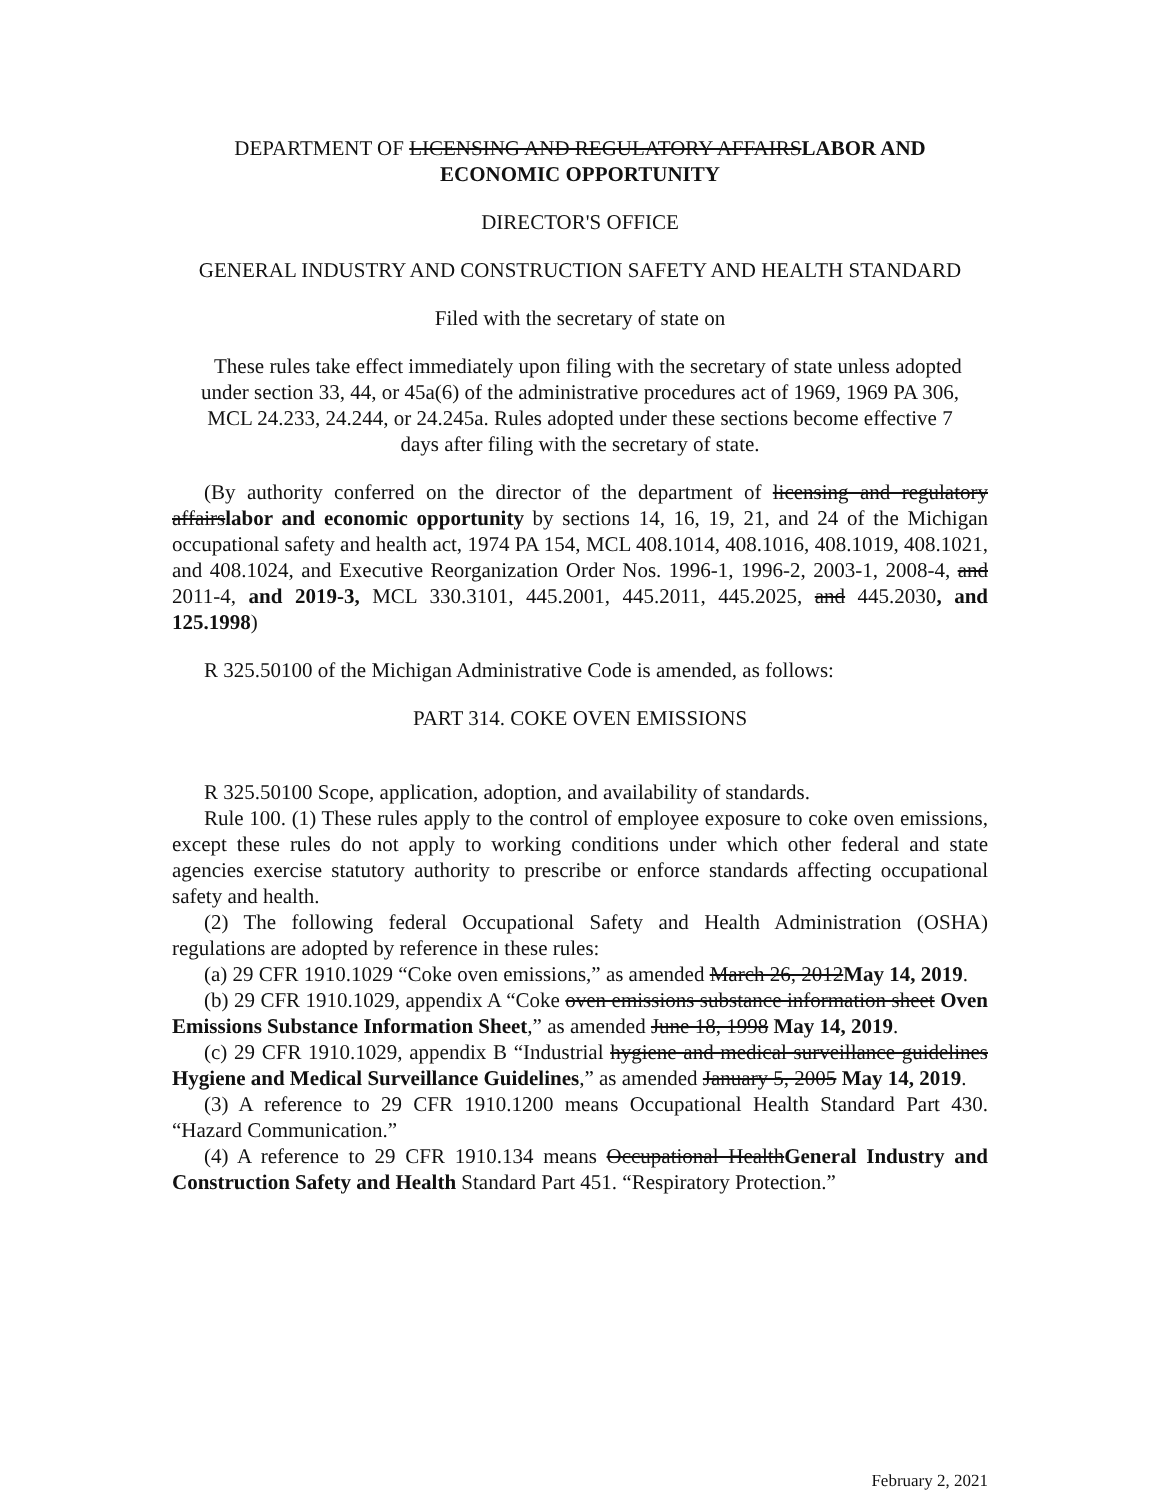DEPARTMENT OF LICENSING AND REGULATORY AFFAIRSLABOR AND ECONOMIC OPPORTUNITY
DIRECTOR'S OFFICE
GENERAL INDUSTRY AND CONSTRUCTION SAFETY AND HEALTH STANDARD
Filed with the secretary of state on
These rules take effect immediately upon filing with the secretary of state unless adopted under section 33, 44, or 45a(6) of the administrative procedures act of 1969, 1969 PA 306, MCL 24.233, 24.244, or 24.245a. Rules adopted under these sections become effective 7 days after filing with the secretary of state.
(By authority conferred on the director of the department of licensing and regulatory affairslabor and economic opportunity by sections 14, 16, 19, 21, and 24 of the Michigan occupational safety and health act, 1974 PA 154, MCL 408.1014, 408.1016, 408.1019, 408.1021, and 408.1024, and Executive Reorganization Order Nos. 1996-1, 1996-2, 2003-1, 2008-4, and 2011-4, and 2019-3, MCL 330.3101, 445.2001, 445.2011, 445.2025, and 445.2030, and 125.1998)
R 325.50100 of the Michigan Administrative Code is amended, as follows:
PART 314. COKE OVEN EMISSIONS
R 325.50100 Scope, application, adoption, and availability of standards.
Rule 100. (1) These rules apply to the control of employee exposure to coke oven emissions, except these rules do not apply to working conditions under which other federal and state agencies exercise statutory authority to prescribe or enforce standards affecting occupational safety and health.
(2) The following federal Occupational Safety and Health Administration (OSHA) regulations are adopted by reference in these rules:
(a) 29 CFR 1910.1029 “Coke oven emissions,” as amended March 26, 2012May 14, 2019.
(b) 29 CFR 1910.1029, appendix A “Coke oven emissions substance information sheet Oven Emissions Substance Information Sheet,” as amended June 18, 1998 May 14, 2019.
(c) 29 CFR 1910.1029, appendix B “Industrial hygiene and medical surveillance guidelines Hygiene and Medical Surveillance Guidelines,” as amended January 5, 2005 May 14, 2019.
(3) A reference to 29 CFR 1910.1200 means Occupational Health Standard Part 430. “Hazard Communication.”
(4) A reference to 29 CFR 1910.134 means Occupational HealthGeneral Industry and Construction Safety and Health Standard Part 451. “Respiratory Protection.”
February 2, 2021